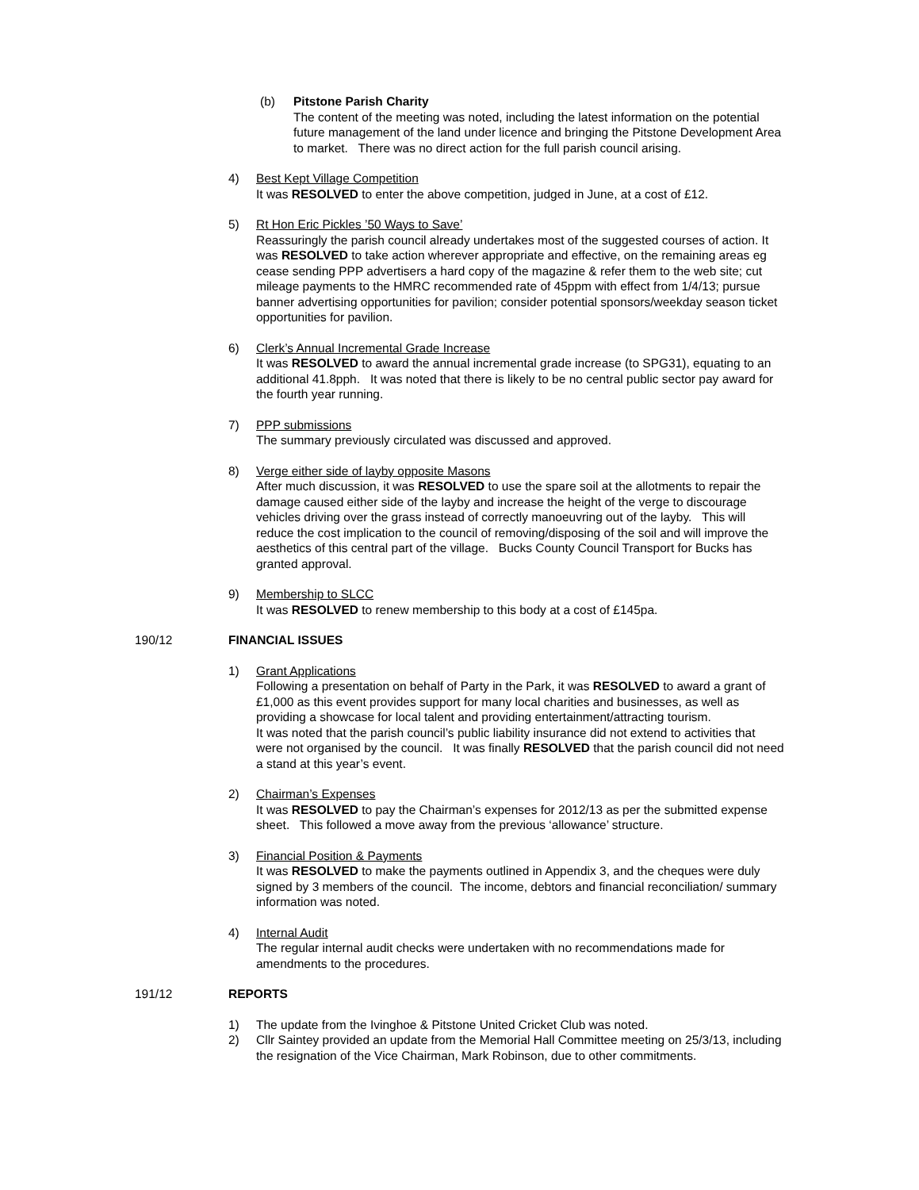(b) Pitstone Parish Charity
The content of the meeting was noted, including the latest information on the potential future management of the land under licence and bringing the Pitstone Development Area to market. There was no direct action for the full parish council arising.
4) Best Kept Village Competition
It was RESOLVED to enter the above competition, judged in June, at a cost of £12.
5) Rt Hon Eric Pickles ’50 Ways to Save’
Reassuringly the parish council already undertakes most of the suggested courses of action. It was RESOLVED to take action wherever appropriate and effective, on the remaining areas eg cease sending PPP advertisers a hard copy of the magazine & refer them to the web site; cut mileage payments to the HMRC recommended rate of 45ppm with effect from 1/4/13; pursue banner advertising opportunities for pavilion; consider potential sponsors/weekday season ticket opportunities for pavilion.
6) Clerk’s Annual Incremental Grade Increase
It was RESOLVED to award the annual incremental grade increase (to SPG31), equating to an additional 41.8pph. It was noted that there is likely to be no central public sector pay award for the fourth year running.
7) PPP submissions
The summary previously circulated was discussed and approved.
8) Verge either side of layby opposite Masons
After much discussion, it was RESOLVED to use the spare soil at the allotments to repair the damage caused either side of the layby and increase the height of the verge to discourage vehicles driving over the grass instead of correctly manoeuvring out of the layby. This will reduce the cost implication to the council of removing/disposing of the soil and will improve the aesthetics of this central part of the village. Bucks County Council Transport for Bucks has granted approval.
9) Membership to SLCC
It was RESOLVED to renew membership to this body at a cost of £145pa.
190/12 FINANCIAL ISSUES
1) Grant Applications
Following a presentation on behalf of Party in the Park, it was RESOLVED to award a grant of £1,000 as this event provides support for many local charities and businesses, as well as providing a showcase for local talent and providing entertainment/attracting tourism.
It was noted that the parish council’s public liability insurance did not extend to activities that were not organised by the council. It was finally RESOLVED that the parish council did not need a stand at this year’s event.
2) Chairman’s Expenses
It was RESOLVED to pay the Chairman’s expenses for 2012/13 as per the submitted expense sheet. This followed a move away from the previous ‘allowance’ structure.
3) Financial Position & Payments
It was RESOLVED to make the payments outlined in Appendix 3, and the cheques were duly signed by 3 members of the council. The income, debtors and financial reconciliation/ summary information was noted.
4) Internal Audit
The regular internal audit checks were undertaken with no recommendations made for amendments to the procedures.
191/12 REPORTS
1) The update from the Ivinghoe & Pitstone United Cricket Club was noted.
2) Cllr Saintey provided an update from the Memorial Hall Committee meeting on 25/3/13, including the resignation of the Vice Chairman, Mark Robinson, due to other commitments.